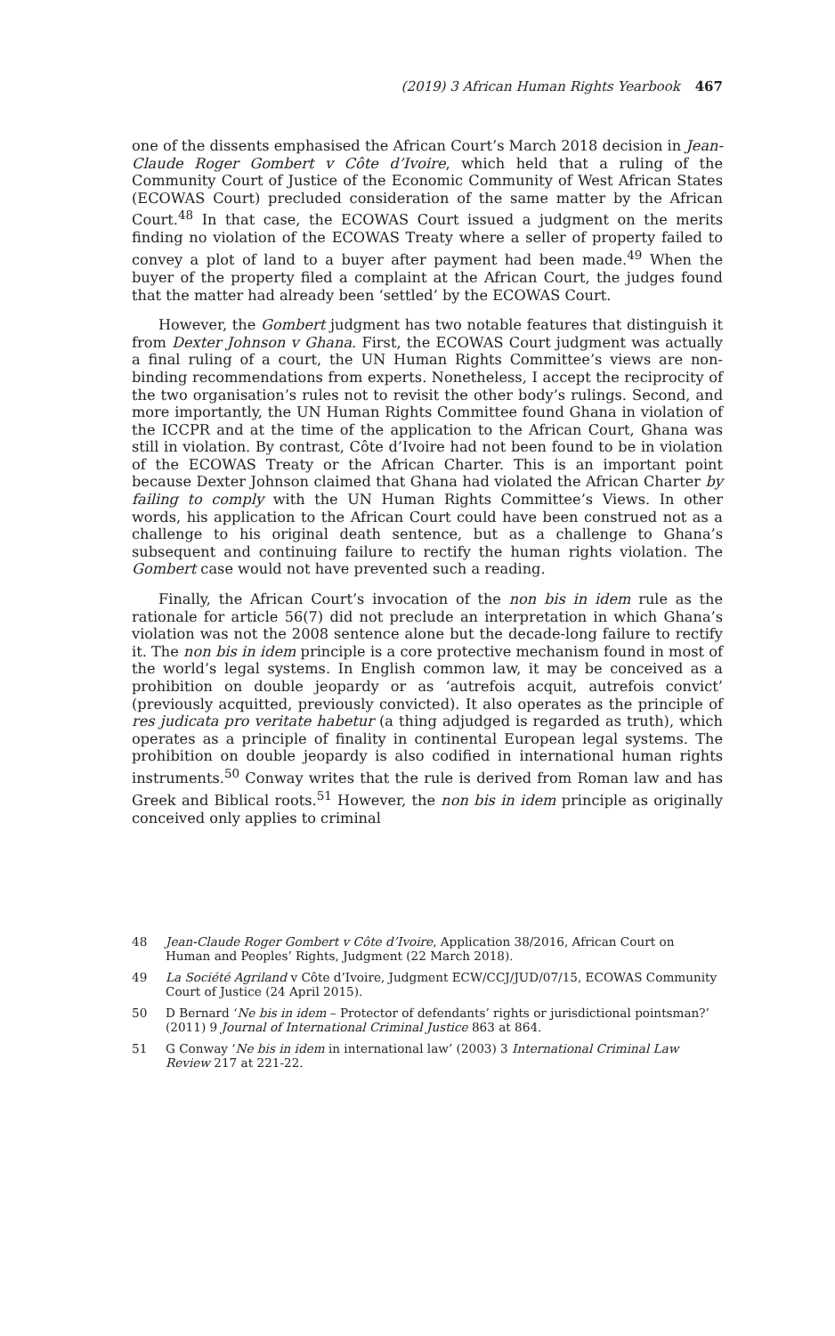(2019) 3 African Human Rights Yearbook 467
one of the dissents emphasised the African Court’s March 2018 decision in Jean-Claude Roger Gombert v Côte d’Ivoire, which held that a ruling of the Community Court of Justice of the Economic Community of West African States (ECOWAS Court) precluded consideration of the same matter by the African Court.<sup>48</sup> In that case, the ECOWAS Court issued a judgment on the merits finding no violation of the ECOWAS Treaty where a seller of property failed to convey a plot of land to a buyer after payment had been made.<sup>49</sup> When the buyer of the property filed a complaint at the African Court, the judges found that the matter had already been ‘settled’ by the ECOWAS Court.
However, the Gombert judgment has two notable features that distinguish it from Dexter Johnson v Ghana. First, the ECOWAS Court judgment was actually a final ruling of a court, the UN Human Rights Committee’s views are non-binding recommendations from experts. Nonetheless, I accept the reciprocity of the two organisation’s rules not to revisit the other body’s rulings. Second, and more importantly, the UN Human Rights Committee found Ghana in violation of the ICCPR and at the time of the application to the African Court, Ghana was still in violation. By contrast, Côte d’Ivoire had not been found to be in violation of the ECOWAS Treaty or the African Charter. This is an important point because Dexter Johnson claimed that Ghana had violated the African Charter by failing to comply with the UN Human Rights Committee’s Views. In other words, his application to the African Court could have been construed not as a challenge to his original death sentence, but as a challenge to Ghana’s subsequent and continuing failure to rectify the human rights violation. The Gombert case would not have prevented such a reading.
Finally, the African Court’s invocation of the non bis in idem rule as the rationale for article 56(7) did not preclude an interpretation in which Ghana’s violation was not the 2008 sentence alone but the decade-long failure to rectify it. The non bis in idem principle is a core protective mechanism found in most of the world’s legal systems. In English common law, it may be conceived as a prohibition on double jeopardy or as ‘autrefois acquit, autrefois convict’ (previously acquitted, previously convicted). It also operates as the principle of res judicata pro veritate habetur (a thing adjudged is regarded as truth), which operates as a principle of finality in continental European legal systems. The prohibition on double jeopardy is also codified in international human rights instruments.<sup>50</sup> Conway writes that the rule is derived from Roman law and has Greek and Biblical roots.<sup>51</sup> However, the non bis in idem principle as originally conceived only applies to criminal
48 Jean-Claude Roger Gombert v Côte d’Ivoire, Application 38/2016, African Court on Human and Peoples’ Rights, Judgment (22 March 2018).
49 La Société Agriland v Côte d’Ivoire, Judgment ECW/CCJ/JUD/07/15, ECOWAS Community Court of Justice (24 April 2015).
50 D Bernard ‘Ne bis in idem – Protector of defendants’ rights or jurisdictional pointsman?’ (2011) 9 Journal of International Criminal Justice 863 at 864.
51 G Conway ‘Ne bis in idem in international law’ (2003) 3 International Criminal Law Review 217 at 221-22.